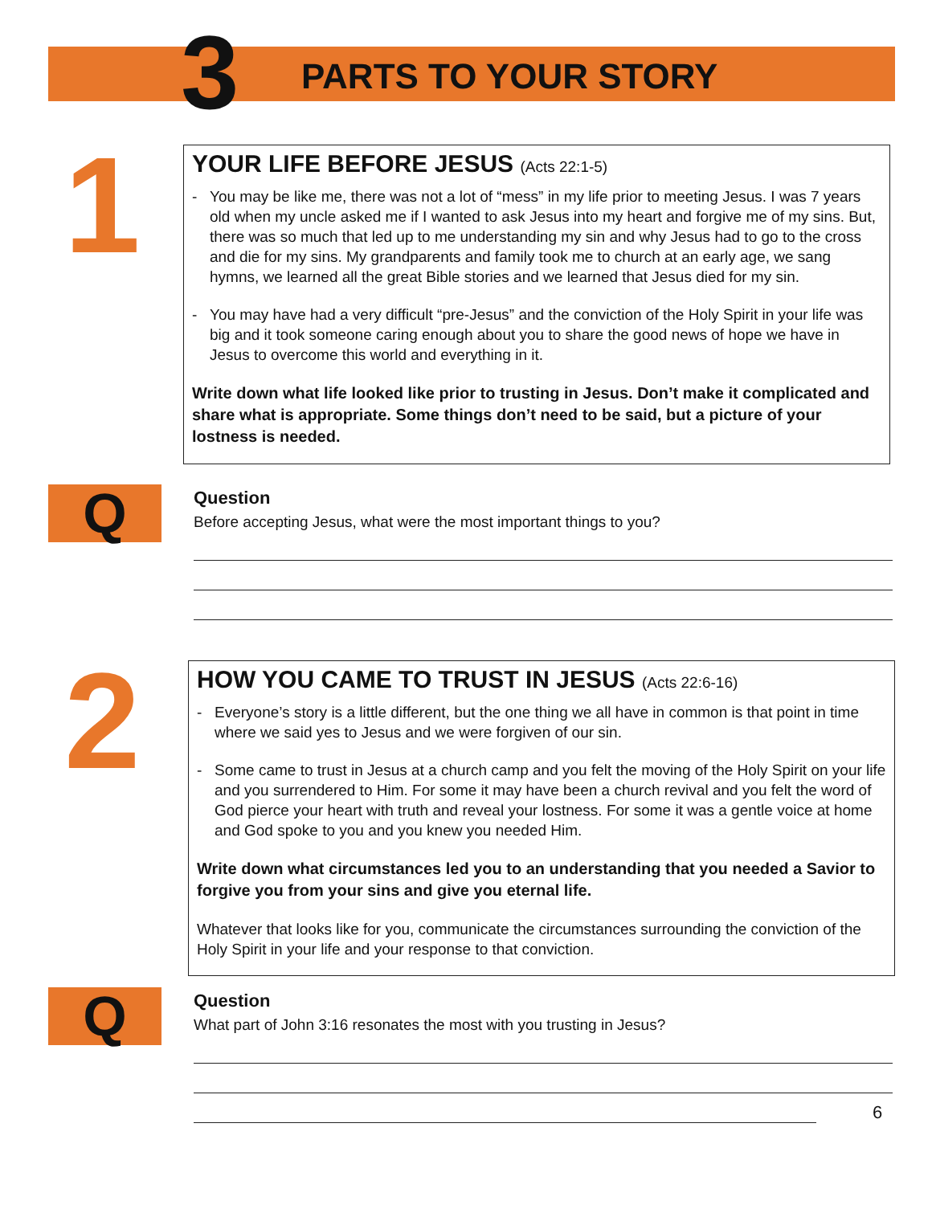3
PARTS TO YOUR STORY
1
YOUR LIFE BEFORE JESUS (Acts 22:1-5)
- You may be like me, there was not a lot of “mess” in my life prior to meeting Jesus. I was 7 years old when my uncle asked me if I wanted to ask Jesus into my heart and forgive me of my sins. But, there was so much that led up to me understanding my sin and why Jesus had to go to the cross and die for my sins. My grandparents and family took me to church at an early age, we sang hymns, we learned all the great Bible stories and we learned that Jesus died for my sin.
- You may have had a very difficult “pre-Jesus” and the conviction of the Holy Spirit in your life was big and it took someone caring enough about you to share the good news of hope we have in Jesus to overcome this world and everything in it.
Write down what life looked like prior to trusting in Jesus. Don’t make it complicated and share what is appropriate. Some things don’t need to be said, but a picture of your lostness is needed.
Q
Question
Before accepting Jesus, what were the most important things to you?
2
HOW YOU CAME TO TRUST IN JESUS (Acts 22:6-16)
- Everyone’s story is a little different, but the one thing we all have in common is that point in time where we said yes to Jesus and we were forgiven of our sin.
- Some came to trust in Jesus at a church camp and you felt the moving of the Holy Spirit on your life and you surrendered to Him. For some it may have been a church revival and you felt the word of God pierce your heart with truth and reveal your lostness. For some it was a gentle voice at home and God spoke to you and you knew you needed Him.
Write down what circumstances led you to an understanding that you needed a Savior to forgive you from your sins and give you eternal life.
Whatever that looks like for you, communicate the circumstances surrounding the conviction of the Holy Spirit in your life and your response to that conviction.
Q
Question
What part of John 3:16 resonates the most with you trusting in Jesus?
6